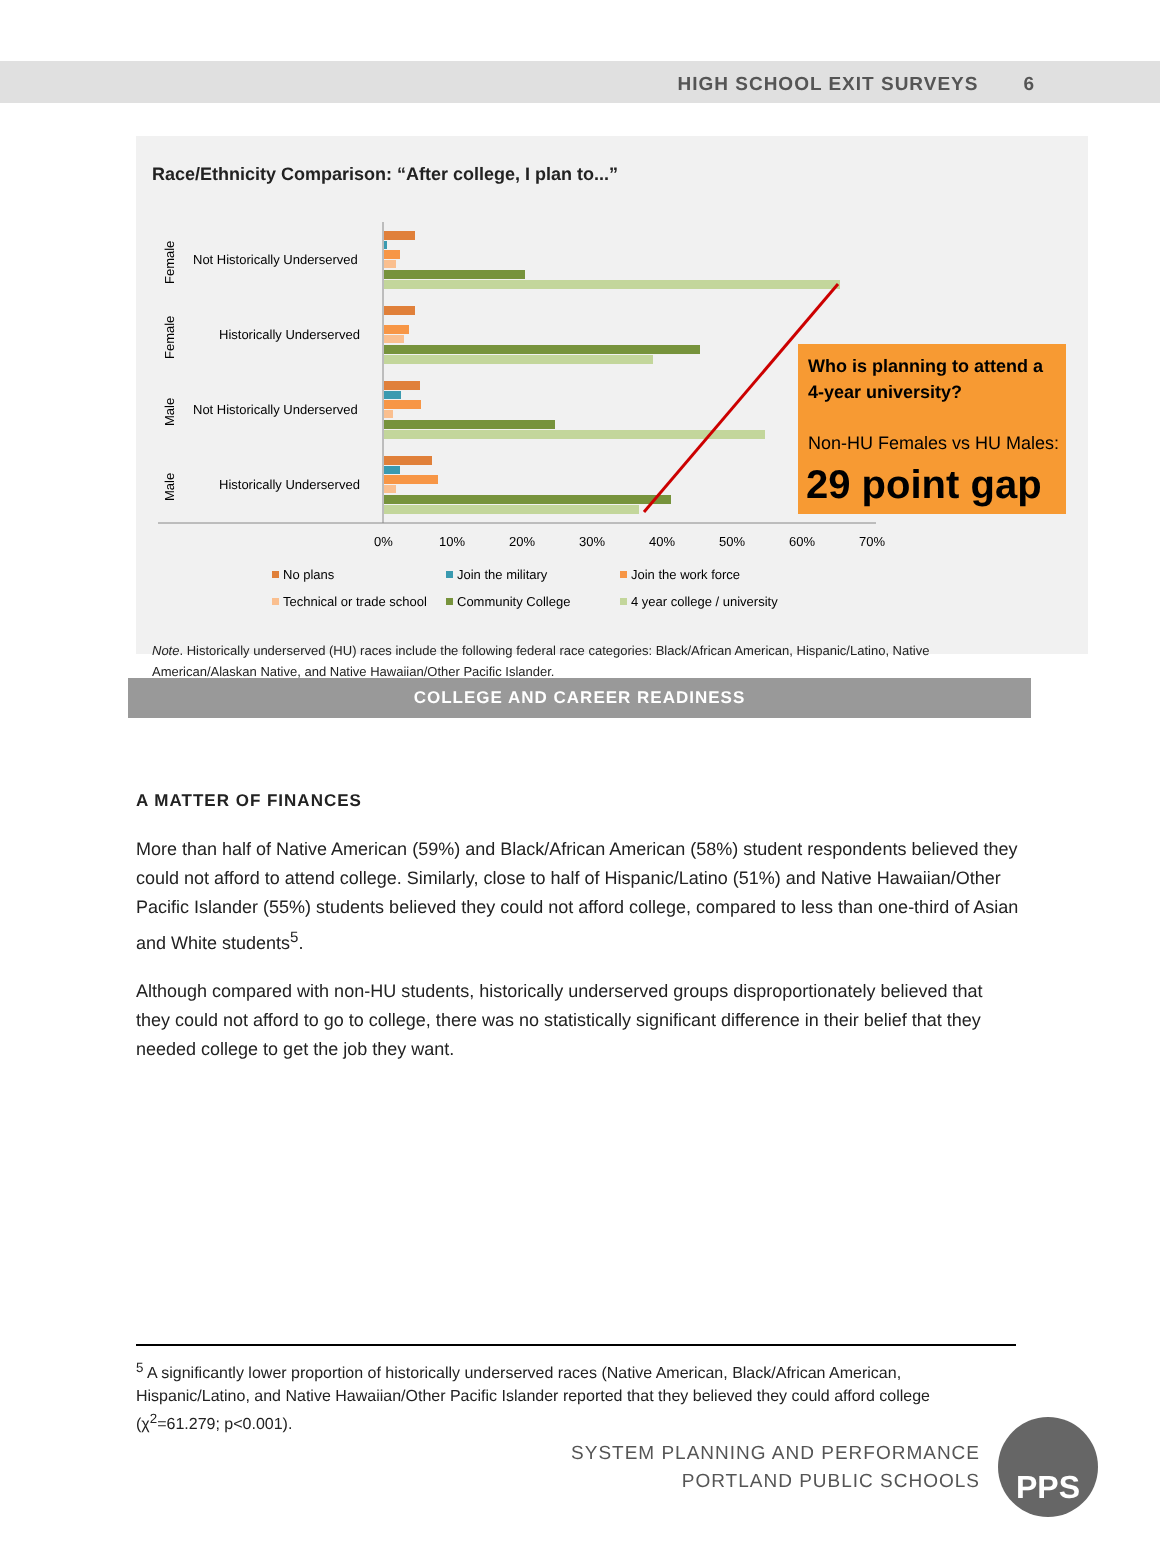HIGH SCHOOL EXIT SURVEYS 6
Race/Ethnicity Comparison: “After college, I plan to...”
Not Historically Underserved
Historically Underserved
Not Historically Underserved
Historically Underserved
Female
Female
Male
Male
0%
10%
20%
30%
40%
50%
60%
70%
No plans
Join the military
Join the work force
Technical or trade school
Community College
4 year college / university
Who is planning to attend a
4-year university?
Non-HU Females vs HU Males:
29 point gap
Note. Historically underserved (HU) races include the following federal race categories: Black/African American, Hispanic/Latino, Native American/Alaskan Native, and Native Hawaiian/Other Pacific Islander.
COLLEGE AND CAREER READINESS
A MATTER OF FINANCES
More than half of Native American (59%) and Black/African American (58%) student respondents believed they could not afford to attend college. Similarly, close to half of Hispanic/Latino (51%) and Native Hawaiian/Other Pacific Islander (55%) students believed they could not afford college, compared to less than one-third of Asian and White students<sup>5</sup>.
Although compared with non-HU students, historically underserved groups disproportionately believed that they could not afford to go to college, there was no statistically significant difference in their belief that they needed college to get the job they want.
<sup>5</sup> A significantly lower proportion of historically underserved races (Native American, Black/African American, Hispanic/Latino, and Native Hawaiian/Other Pacific Islander reported that they believed they could afford college (χ<sup>2</sup>=61.279; p<0.001).
SYSTEM PLANNING AND PERFORMANCE
PORTLAND PUBLIC SCHOOLS
PPS